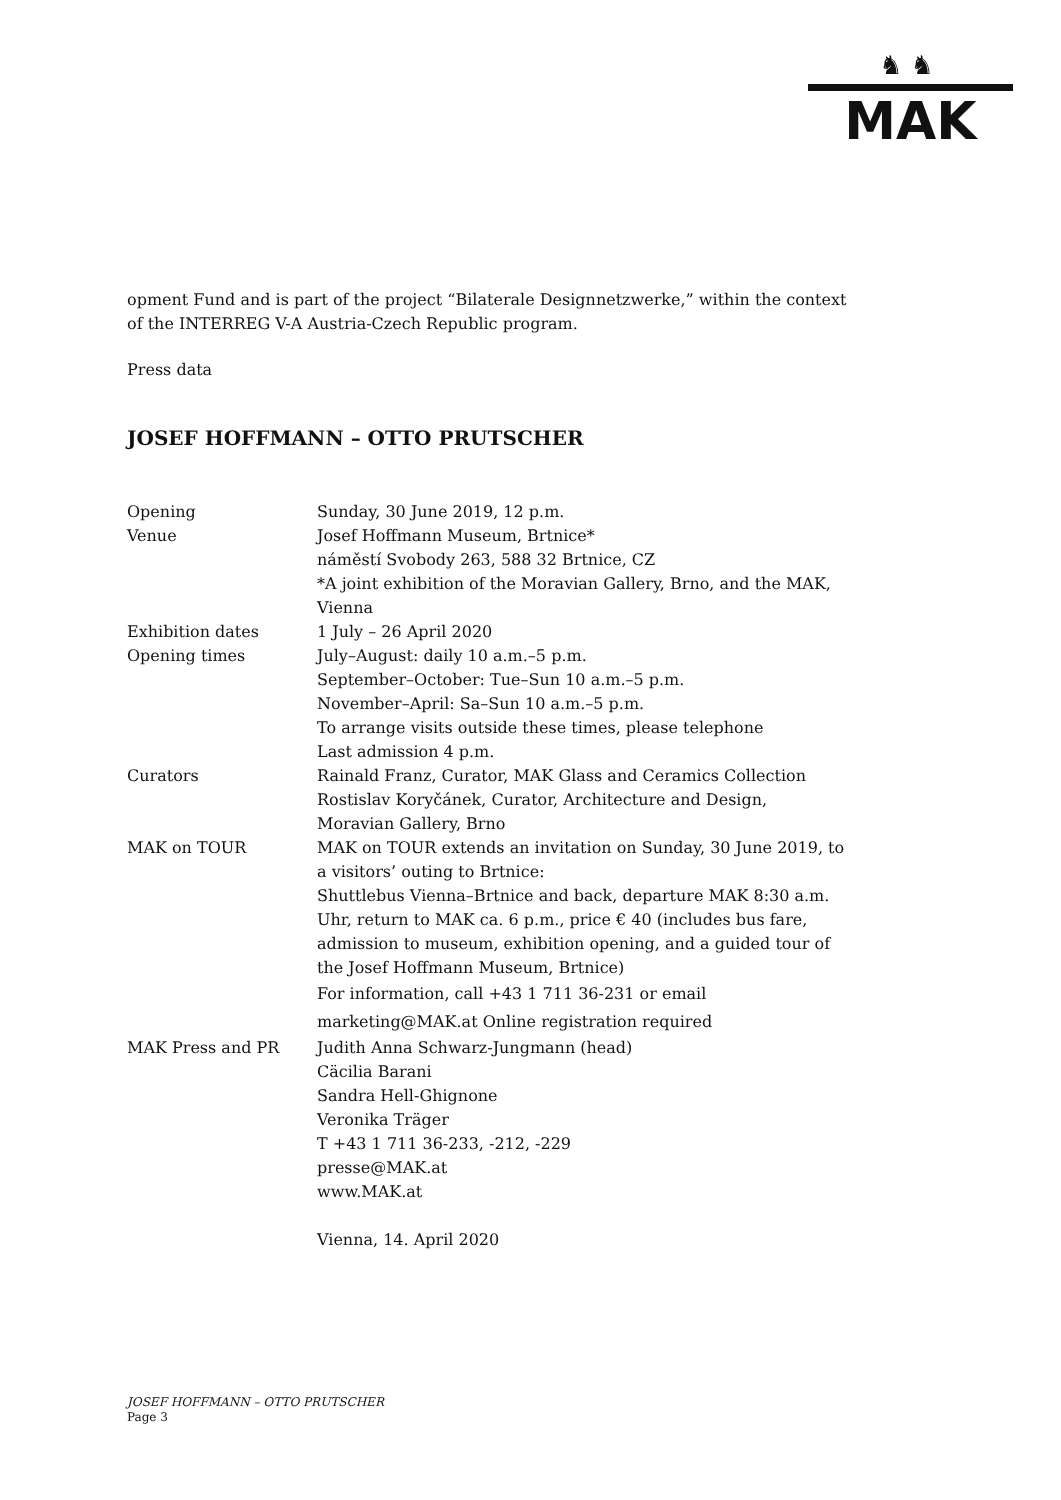♞♞
MAK
opment Fund and is part of the project “Bilaterale Designnetzwerke,” within the context of the INTERREG V-A Austria-Czech Republic program.
Press data
JOSEF HOFFMANN – OTTO PRUTSCHER
| Opening | Sunday, 30 June 2019, 12 p.m. |
| Venue | Josef Hoffmann Museum, Brtnice* náměstí Svobody 263, 588 32 Brtnice, CZ *A joint exhibition of the Moravian Gallery, Brno, and the MAK, Vienna |
| Exhibition dates | 1 July – 26 April 2020 |
| Opening times | July–August: daily 10 a.m.–5 p.m. September–October: Tue–Sun 10 a.m.–5 p.m. November–April: Sa–Sun 10 a.m.–5 p.m. To arrange visits outside these times, please telephone Last admission 4 p.m. |
| Curators | Rainald Franz, Curator, MAK Glass and Ceramics Collection Rostislav Koryčánek, Curator, Architecture and Design, Moravian Gallery, Brno |
| MAK on TOUR | MAK on TOUR extends an invitation on Sunday, 30 June 2019, to a visitors’ outing to Brtnice: Shuttlebus Vienna–Brtnice and back, departure MAK 8:30 a.m. Uhr, return to MAK ca. 6 p.m., price € 40 (includes bus fare, admission to museum, exhibition opening, and a guided tour of the Josef Hoffmann Museum, Brtnice) For information, call +43 1 711 36-231 or email marketing@MAK.at Online registration required |
| MAK Press and PR | Judith Anna Schwarz-Jungmann (head) Cäcilia Barani Sandra Hell-Ghignone Veronika Träger T +43 1 711 36-233, -212, -229 presse@MAK.at www.MAK.at Vienna, 14. April 2020 |
JOSEF HOFFMANN – OTTO PRUTSCHER
Page 3